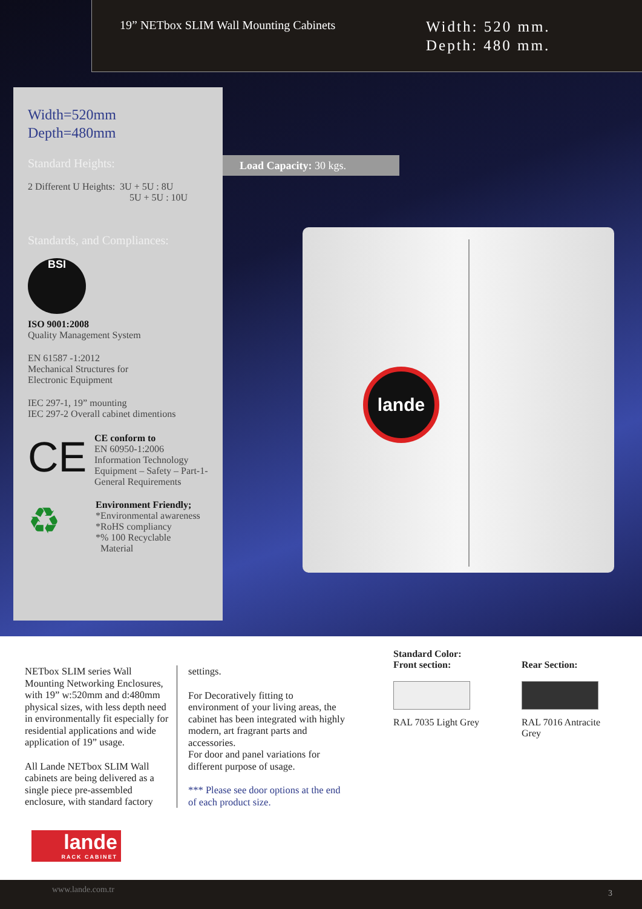19” NETbox SLIM Wall Mounting Cabinets
Width: 520 mm.
Depth: 480 mm.
Width=520mm
Depth=480mm
Standard Heights:
2 Different U Heights: 3U + 5U : 8U
5U + 5U : 10U
Standards, and Compliances:
BSI
ISO 9001:2008
Quality Management System
EN 61587 -1:2012
Mechanical Structures for
Electronic Equipment
IEC 297-1, 19” mounting
IEC 297-2 Overall cabinet dimentions
CE
CE conform to
EN 60950-1:2006
Information Technology
Equipment – Safety – Part-1-
General Requirements
♻
Environment Friendly;
*Environmental awareness
*RoHS compliancy
*% 100 Recyclable
Material
Load Capacity: 30 kgs.
lande
NETbox SLIM series Wall Mounting Networking Enclosures, with 19” w:520mm and d:480mm physical sizes, with less depth need in environmentally fit especially for residential applications and wide application of 19” usage.
All Lande NETbox SLIM Wall cabinets are being delivered as a single piece pre-assembled enclosure, with standard factory
settings.
For Decoratively fitting to environment of your living areas, the cabinet has been integrated with highly modern, art fragrant parts and accessories.
For door and panel variations for different purpose of usage.
*** Please see door options at the end of each product size.
Standard Color:
Front section:
RAL 7035 Light Grey
Rear Section:
RAL 7016 Antracite
Grey
lande
RACK CABINET
www.lande.com.tr 3